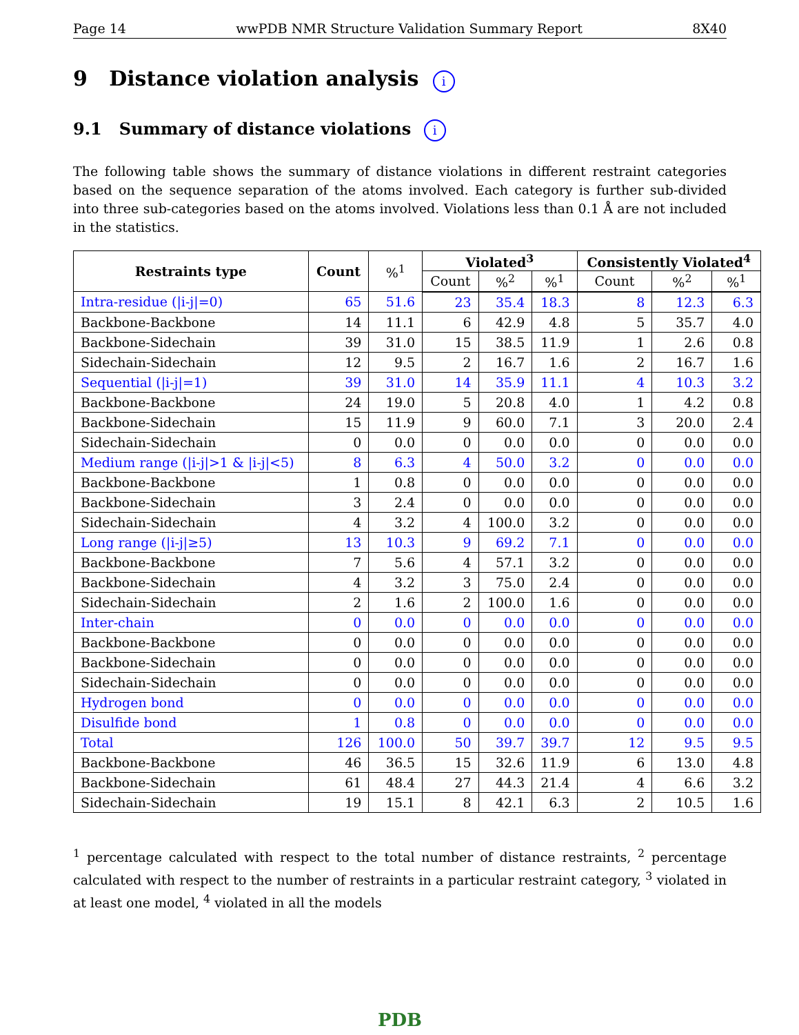Page 14 wwPDB NMR Structure Validation Summary Report 8X40
9 Distance violation analysis i
9.1 Summary of distance violations i
The following table shows the summary of distance violations in different restraint categories based on the sequence separation of the atoms involved. Each category is further sub-divided into three sub-categories based on the atoms involved. Violations less than 0.1 Å are not included in the statistics.
| Restraints type | Count | %<sup>1</sup> | Violated<sup>3</sup> | | | Consistently Violated<sup>4</sup> | | |
| --- | --- | --- | --- | --- | --- | --- | --- | --- |
| | | | Count | %<sup>2</sup> | %<sup>1</sup> | Count | %<sup>2</sup> | %<sup>1</sup> |
| Intra-residue (/i-j/=0) | 65 | 51.6 | 23 | 35.4 | 18.3 | 8 | 12.3 | 6.3 |
| Backbone-Backbone | 14 | 11.1 | 6 | 42.9 | 4.8 | 5 | 35.7 | 4.0 |
| Backbone-Sidechain | 39 | 31.0 | 15 | 38.5 | 11.9 | 1 | 2.6 | 0.8 |
| Sidechain-Sidechain | 12 | 9.5 | 2 | 16.7 | 1.6 | 2 | 16.7 | 1.6 |
| Sequential (/i-j/=1) | 39 | 31.0 | 14 | 35.9 | 11.1 | 4 | 10.3 | 3.2 |
| Backbone-Backbone | 24 | 19.0 | 5 | 20.8 | 4.0 | 1 | 4.2 | 0.8 |
| Backbone-Sidechain | 15 | 11.9 | 9 | 60.0 | 7.1 | 3 | 20.0 | 2.4 |
| Sidechain-Sidechain | 0 | 0.0 | 0 | 0.0 | 0.0 | 0 | 0.0 | 0.0 |
| Medium range (/i-j/>1 & /i-j/<5) | 8 | 6.3 | 4 | 50.0 | 3.2 | 0 | 0.0 | 0.0 |
| Backbone-Backbone | 1 | 0.8 | 0 | 0.0 | 0.0 | 0 | 0.0 | 0.0 |
| Backbone-Sidechain | 3 | 2.4 | 0 | 0.0 | 0.0 | 0 | 0.0 | 0.0 |
| Sidechain-Sidechain | 4 | 3.2 | 4 | 100.0 | 3.2 | 0 | 0.0 | 0.0 |
| Long range (/i-j/≥5) | 13 | 10.3 | 9 | 69.2 | 7.1 | 0 | 0.0 | 0.0 |
| Backbone-Backbone | 7 | 5.6 | 4 | 57.1 | 3.2 | 0 | 0.0 | 0.0 |
| Backbone-Sidechain | 4 | 3.2 | 3 | 75.0 | 2.4 | 0 | 0.0 | 0.0 |
| Sidechain-Sidechain | 2 | 1.6 | 2 | 100.0 | 1.6 | 0 | 0.0 | 0.0 |
| Inter-chain | 0 | 0.0 | 0 | 0.0 | 0.0 | 0 | 0.0 | 0.0 |
| Backbone-Backbone | 0 | 0.0 | 0 | 0.0 | 0.0 | 0 | 0.0 | 0.0 |
| Backbone-Sidechain | 0 | 0.0 | 0 | 0.0 | 0.0 | 0 | 0.0 | 0.0 |
| Sidechain-Sidechain | 0 | 0.0 | 0 | 0.0 | 0.0 | 0 | 0.0 | 0.0 |
| Hydrogen bond | 0 | 0.0 | 0 | 0.0 | 0.0 | 0 | 0.0 | 0.0 |
| Disulfide bond | 1 | 0.8 | 0 | 0.0 | 0.0 | 0 | 0.0 | 0.0 |
| Total | 126 | 100.0 | 50 | 39.7 | 39.7 | 12 | 9.5 | 9.5 |
| Backbone-Backbone | 46 | 36.5 | 15 | 32.6 | 11.9 | 6 | 13.0 | 4.8 |
| Backbone-Sidechain | 61 | 48.4 | 27 | 44.3 | 21.4 | 4 | 6.6 | 3.2 |
| Sidechain-Sidechain | 19 | 15.1 | 8 | 42.1 | 6.3 | 2 | 10.5 | 1.6 |
<sup>1</sup> percentage calculated with respect to the total number of distance restraints, <sup>2</sup> percentage calculated with respect to the number of restraints in a particular restraint category, <sup>3</sup> violated in at least one model, <sup>4</sup> violated in all the models
PDB